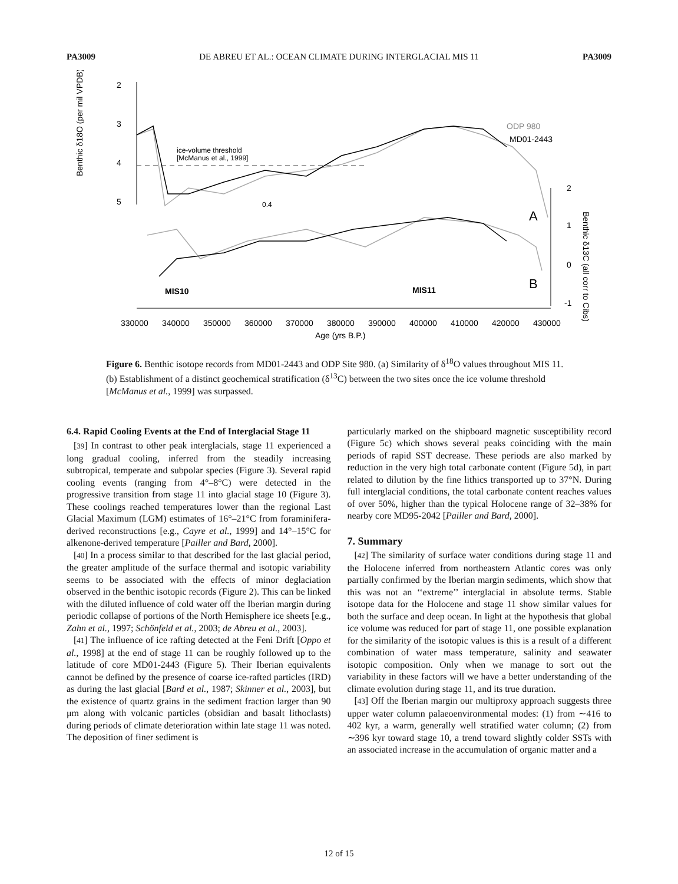PA3009 DE ABREU ET AL.: OCEAN CLIMATE DURING INTERGLACIAL MIS 11 PA3009
2
3
4
5
Benthic δ18O (per mil VPDB)
ice-volume threshold
[McManus et al., 1999]
ODP 980
MD01-2443
0.4
A
B
2
1
0
-1
Benthic δ13C (all corr to Cibs)
MIS10
MIS11
330000
340000
350000
360000
370000
380000
390000
400000
410000
420000
430000
Age (yrs B.P.)
Figure 6. Benthic isotope records from MD01-2443 and ODP Site 980. (a) Similarity of δ<sup>18</sup>O values throughout MIS 11. (b) Establishment of a distinct geochemical stratification (δ<sup>13</sup>C) between the two sites once the ice volume threshold [McManus et al., 1999] was surpassed.
6.4. Rapid Cooling Events at the End of Interglacial Stage 11
[39] In contrast to other peak interglacials, stage 11 experienced a long gradual cooling, inferred from the steadily increasing subtropical, temperate and subpolar species (Figure 3). Several rapid cooling events (ranging from 4°–8°C) were detected in the progressive transition from stage 11 into glacial stage 10 (Figure 3). These coolings reached temperatures lower than the regional Last Glacial Maximum (LGM) estimates of 16°–21°C from foraminifera-derived reconstructions [e.g., Cayre et al., 1999] and 14°–15°C for alkenone-derived temperature [Pailler and Bard, 2000].
[40] In a process similar to that described for the last glacial period, the greater amplitude of the surface thermal and isotopic variability seems to be associated with the effects of minor deglaciation observed in the benthic isotopic records (Figure 2). This can be linked with the diluted influence of cold water off the Iberian margin during periodic collapse of portions of the North Hemisphere ice sheets [e.g., Zahn et al., 1997; Schönfeld et al., 2003; de Abreu et al., 2003].
[41] The influence of ice rafting detected at the Feni Drift [Oppo et al., 1998] at the end of stage 11 can be roughly followed up to the latitude of core MD01-2443 (Figure 5). Their Iberian equivalents cannot be defined by the presence of coarse ice-rafted particles (IRD) as during the last glacial [Bard et al., 1987; Skinner et al., 2003], but the existence of quartz grains in the sediment fraction larger than 90 μm along with volcanic particles (obsidian and basalt lithoclasts) during periods of climate deterioration within late stage 11 was noted. The deposition of finer sediment is
particularly marked on the shipboard magnetic susceptibility record (Figure 5c) which shows several peaks coinciding with the main periods of rapid SST decrease. These periods are also marked by reduction in the very high total carbonate content (Figure 5d), in part related to dilution by the fine lithics transported up to 37°N. During full interglacial conditions, the total carbonate content reaches values of over 50%, higher than the typical Holocene range of 32–38% for nearby core MD95-2042 [Pailler and Bard, 2000].
7. Summary
[42] The similarity of surface water conditions during stage 11 and the Holocene inferred from northeastern Atlantic cores was only partially confirmed by the Iberian margin sediments, which show that this was not an ‘‘extreme’’ interglacial in absolute terms. Stable isotope data for the Holocene and stage 11 show similar values for both the surface and deep ocean. In light at the hypothesis that global ice volume was reduced for part of stage 11, one possible explanation for the similarity of the isotopic values is this is a result of a different combination of water mass temperature, salinity and seawater isotopic composition. Only when we manage to sort out the variability in these factors will we have a better understanding of the climate evolution during stage 11, and its true duration.
[43] Off the Iberian margin our multiproxy approach suggests three upper water column palaeoenvironmental modes: (1) from ∼416 to 402 kyr, a warm, generally well stratified water column; (2) from ∼396 kyr toward stage 10, a trend toward slightly colder SSTs with an associated increase in the accumulation of organic matter and a
12 of 15